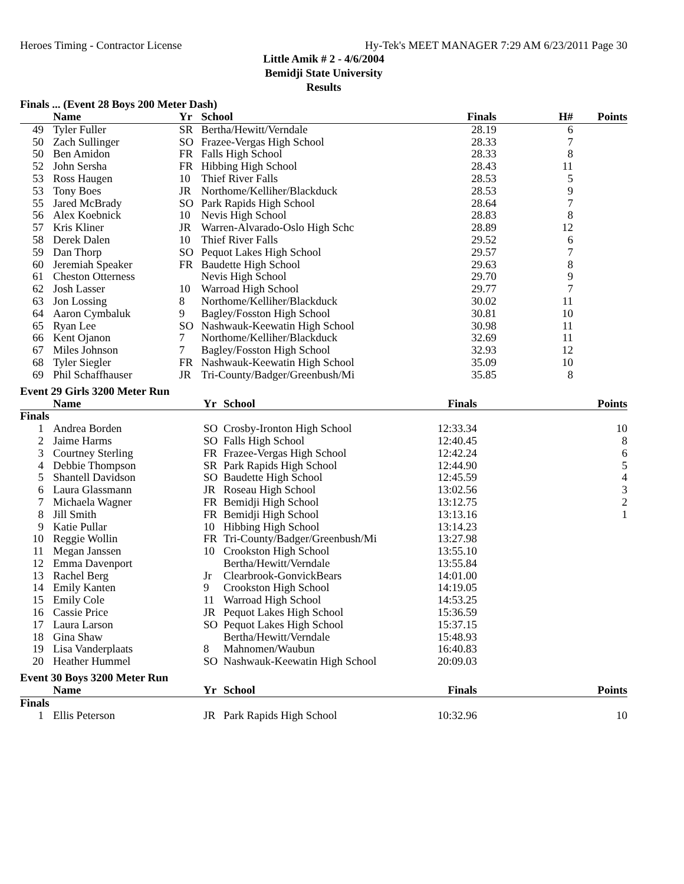Heroes Timing - Contractor License Hy-Tek's MEET MANAGER 7:29 AM 6/23/2011 Page 30
Little Amik # 2 - 4/6/2004
Bemidji State University
Results
Finals ... (Event 28 Boys 200 Meter Dash)
| | Name | Yr | School | Finals | H# | Points |
| --- | --- | --- | --- | --- | --- | --- |
| 49 | Tyler Fuller | SR | Bertha/Hewitt/Verndale | 28.19 | 6 | |
| 50 | Zach Sullinger | SO | Frazee-Vergas High School | 28.33 | 7 | |
| 50 | Ben Amidon | FR | Falls High School | 28.33 | 8 | |
| 52 | John Sersha | FR | Hibbing High School | 28.43 | 11 | |
| 53 | Ross Haugen | 10 | Thief River Falls | 28.53 | 5 | |
| 53 | Tony Boes | JR | Northome/Kelliher/Blackduck | 28.53 | 9 | |
| 55 | Jared McBrady | SO | Park Rapids High School | 28.64 | 7 | |
| 56 | Alex Koebnick | 10 | Nevis High School | 28.83 | 8 | |
| 57 | Kris Kliner | JR | Warren-Alvarado-Oslo High Schc | 28.89 | 12 | |
| 58 | Derek Dalen | 10 | Thief River Falls | 29.52 | 6 | |
| 59 | Dan Thorp | SO | Pequot Lakes High School | 29.57 | 7 | |
| 60 | Jeremiah Speaker | FR | Baudette High School | 29.63 | 8 | |
| 61 | Cheston Otterness | | Nevis High School | 29.70 | 9 | |
| 62 | Josh Lasser | 10 | Warroad High School | 29.77 | 7 | |
| 63 | Jon Lossing | 8 | Northome/Kelliher/Blackduck | 30.02 | 11 | |
| 64 | Aaron Cymbaluk | 9 | Bagley/Fosston High School | 30.81 | 10 | |
| 65 | Ryan Lee | SO | Nashwauk-Keewatin High School | 30.98 | 11 | |
| 66 | Kent Ojanon | 7 | Northome/Kelliher/Blackduck | 32.69 | 11 | |
| 67 | Miles Johnson | 7 | Bagley/Fosston High School | 32.93 | 12 | |
| 68 | Tyler Siegler | FR | Nashwauk-Keewatin High School | 35.09 | 10 | |
| 69 | Phil Schaffhauser | JR | Tri-County/Badger/Greenbush/Mi | 35.85 | 8 | |
Event 29 Girls 3200 Meter Run
| | Name | Yr | School | Finals | | Points |
| --- | --- | --- | --- | --- | --- | --- |
| Finals | | | | | | |
| 1 | Andrea Borden | SO | Crosby-Ironton High School | 12:33.34 | | 10 |
| 2 | Jaime Harms | SO | Falls High School | 12:40.45 | | 8 |
| 3 | Courtney Sterling | FR | Frazee-Vergas High School | 12:42.24 | | 6 |
| 4 | Debbie Thompson | SR | Park Rapids High School | 12:44.90 | | 5 |
| 5 | Shantell Davidson | SO | Baudette High School | 12:45.59 | | 4 |
| 6 | Laura Glassmann | JR | Roseau High School | 13:02.56 | | 3 |
| 7 | Michaela Wagner | FR | Bemidji High School | 13:12.75 | | 2 |
| 8 | Jill Smith | FR | Bemidji High School | 13:13.16 | | 1 |
| 9 | Katie Pullar | 10 | Hibbing High School | 13:14.23 | | |
| 10 | Reggie Wollin | FR | Tri-County/Badger/Greenbush/Mi | 13:27.98 | | |
| 11 | Megan Janssen | 10 | Crookston High School | 13:55.10 | | |
| 12 | Emma Davenport | | Bertha/Hewitt/Verndale | 13:55.84 | | |
| 13 | Rachel Berg | Jr | Clearbrook-GonvickBears | 14:01.00 | | |
| 14 | Emily Kanten | 9 | Crookston High School | 14:19.05 | | |
| 15 | Emily Cole | 11 | Warroad High School | 14:53.25 | | |
| 16 | Cassie Price | JR | Pequot Lakes High School | 15:36.59 | | |
| 17 | Laura Larson | SO | Pequot Lakes High School | 15:37.15 | | |
| 18 | Gina Shaw | | Bertha/Hewitt/Verndale | 15:48.93 | | |
| 19 | Lisa Vanderplaats | 8 | Mahnomen/Waubun | 16:40.83 | | |
| 20 | Heather Hummel | SO | Nashwauk-Keewatin High School | 20:09.03 | | |
Event 30 Boys 3200 Meter Run
| | Name | Yr | School | Finals | | Points |
| --- | --- | --- | --- | --- | --- | --- |
| Finals | | | | | | |
| 1 | Ellis Peterson | JR | Park Rapids High School | 10:32.96 | | 10 |